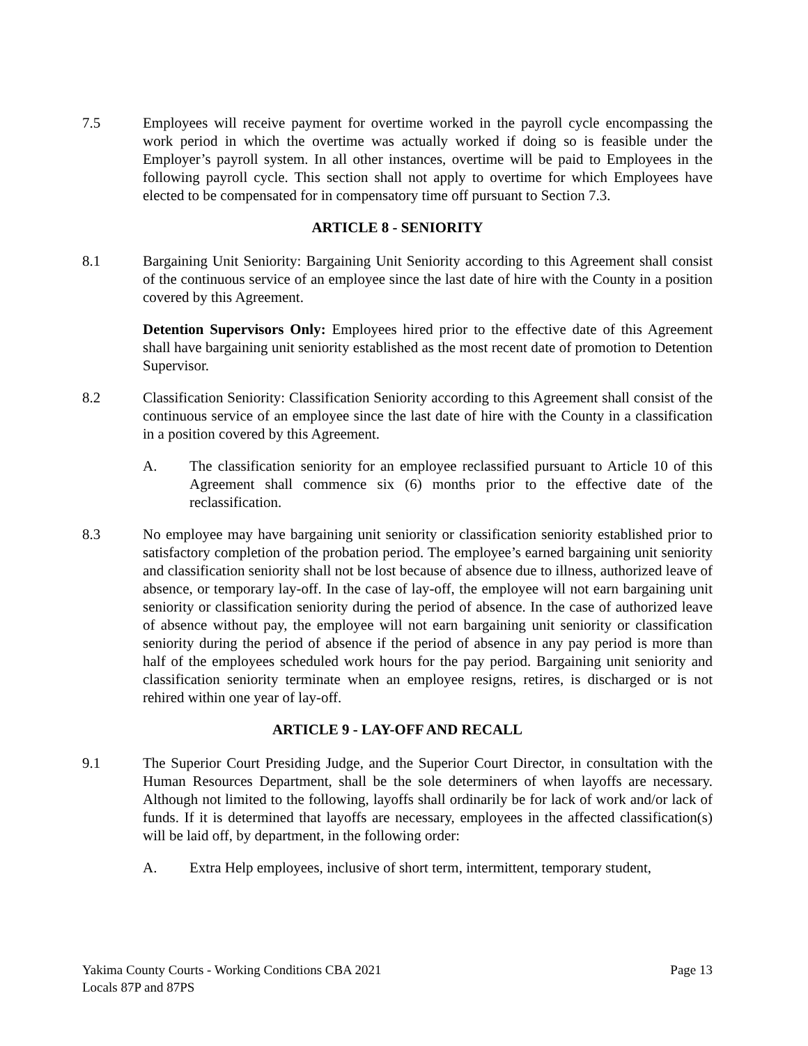7.5 Employees will receive payment for overtime worked in the payroll cycle encompassing the work period in which the overtime was actually worked if doing so is feasible under the Employer’s payroll system. In all other instances, overtime will be paid to Employees in the following payroll cycle. This section shall not apply to overtime for which Employees have elected to be compensated for in compensatory time off pursuant to Section 7.3.
ARTICLE 8 - SENIORITY
8.1 Bargaining Unit Seniority: Bargaining Unit Seniority according to this Agreement shall consist of the continuous service of an employee since the last date of hire with the County in a position covered by this Agreement.
Detention Supervisors Only: Employees hired prior to the effective date of this Agreement shall have bargaining unit seniority established as the most recent date of promotion to Detention Supervisor.
8.2 Classification Seniority: Classification Seniority according to this Agreement shall consist of the continuous service of an employee since the last date of hire with the County in a classification in a position covered by this Agreement.
A. The classification seniority for an employee reclassified pursuant to Article 10 of this Agreement shall commence six (6) months prior to the effective date of the reclassification.
8.3 No employee may have bargaining unit seniority or classification seniority established prior to satisfactory completion of the probation period. The employee’s earned bargaining unit seniority and classification seniority shall not be lost because of absence due to illness, authorized leave of absence, or temporary lay-off. In the case of lay-off, the employee will not earn bargaining unit seniority or classification seniority during the period of absence. In the case of authorized leave of absence without pay, the employee will not earn bargaining unit seniority or classification seniority during the period of absence if the period of absence in any pay period is more than half of the employees scheduled work hours for the pay period. Bargaining unit seniority and classification seniority terminate when an employee resigns, retires, is discharged or is not rehired within one year of lay-off.
ARTICLE 9 - LAY-OFF AND RECALL
9.1 The Superior Court Presiding Judge, and the Superior Court Director, in consultation with the Human Resources Department, shall be the sole determiners of when layoffs are necessary. Although not limited to the following, layoffs shall ordinarily be for lack of work and/or lack of funds. If it is determined that layoffs are necessary, employees in the affected classification(s) will be laid off, by department, in the following order:
A. Extra Help employees, inclusive of short term, intermittent, temporary student,
Page 13 Yakima County Courts - Working Conditions CBA 2021
Locals 87P and 87PS